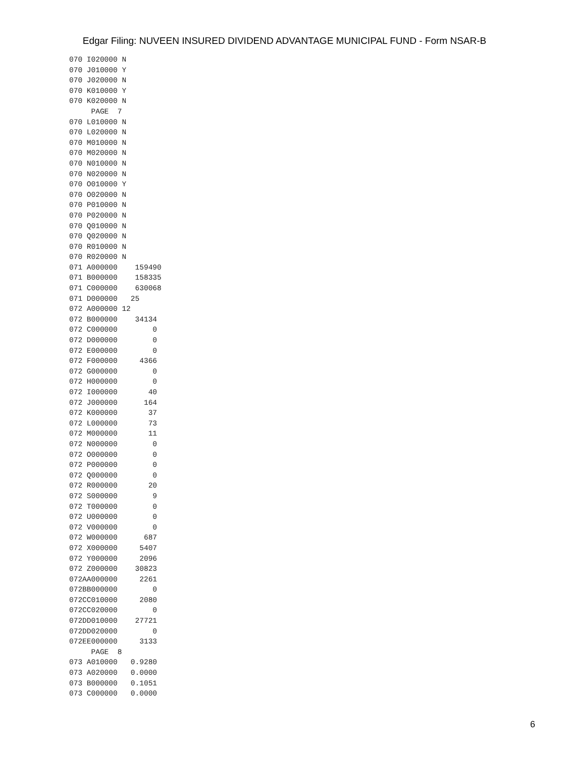Edgar Filing: NUVEEN INSURED DIVIDEND ADVANTAGE MUNICIPAL FUND - Form NSAR-B
070 I020000 N
070 J010000 Y
070 J020000 N
070 K010000 Y
070 K020000 N
     PAGE  7
070 L010000 N
070 L020000 N
070 M010000 N
070 M020000 N
070 N010000 N
070 N020000 N
070 O010000 Y
070 O020000 N
070 P010000 N
070 P020000 N
070 Q010000 N
070 Q020000 N
070 R010000 N
070 R020000 N
071 A000000    159490
071 B000000    158335
071 C000000    630068
071 D000000   25
072 A000000 12
072 B000000    34134
072 C000000        0
072 D000000        0
072 E000000        0
072 F000000     4366
072 G000000        0
072 H000000        0
072 I000000       40
072 J000000      164
072 K000000       37
072 L000000       73
072 M000000       11
072 N000000        0
072 O000000        0
072 P000000        0
072 Q000000        0
072 R000000       20
072 S000000        9
072 T000000        0
072 U000000        0
072 V000000        0
072 W000000      687
072 X000000     5407
072 Y000000     2096
072 Z000000    30823
072AA000000     2261
072BB000000        0
072CC010000     2080
072CC020000        0
072DD010000    27721
072DD020000        0
072EE000000     3133
     PAGE  8
073 A010000   0.9280
073 A020000   0.0000
073 B000000   0.1051
073 C000000   0.0000
6